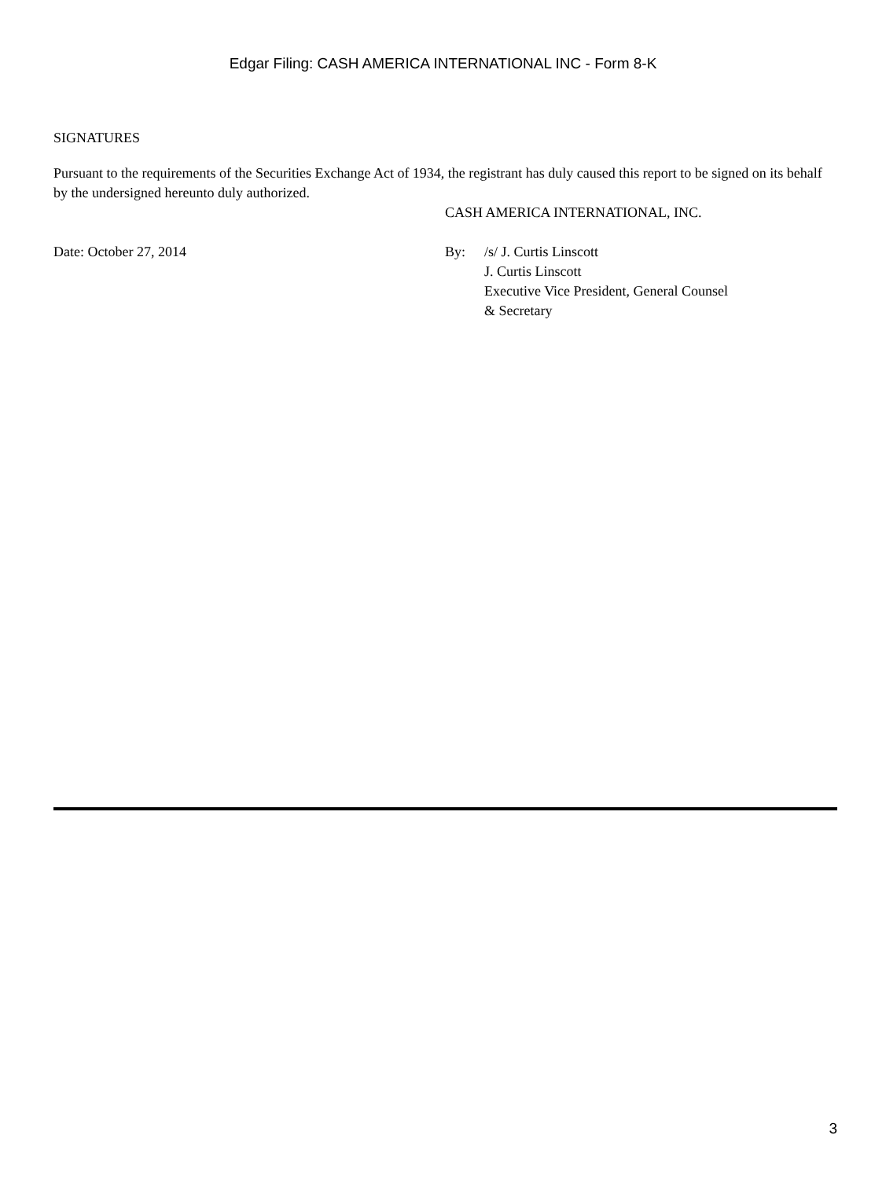Edgar Filing: CASH AMERICA INTERNATIONAL INC - Form 8-K
SIGNATURES
Pursuant to the requirements of the Securities Exchange Act of 1934, the registrant has duly caused this report to be signed on its behalf by the undersigned hereunto duly authorized.
CASH AMERICA INTERNATIONAL, INC.
Date: October 27, 2014 By: /s/ J. Curtis Linscott
J. Curtis Linscott
Executive Vice President, General Counsel
& Secretary
3